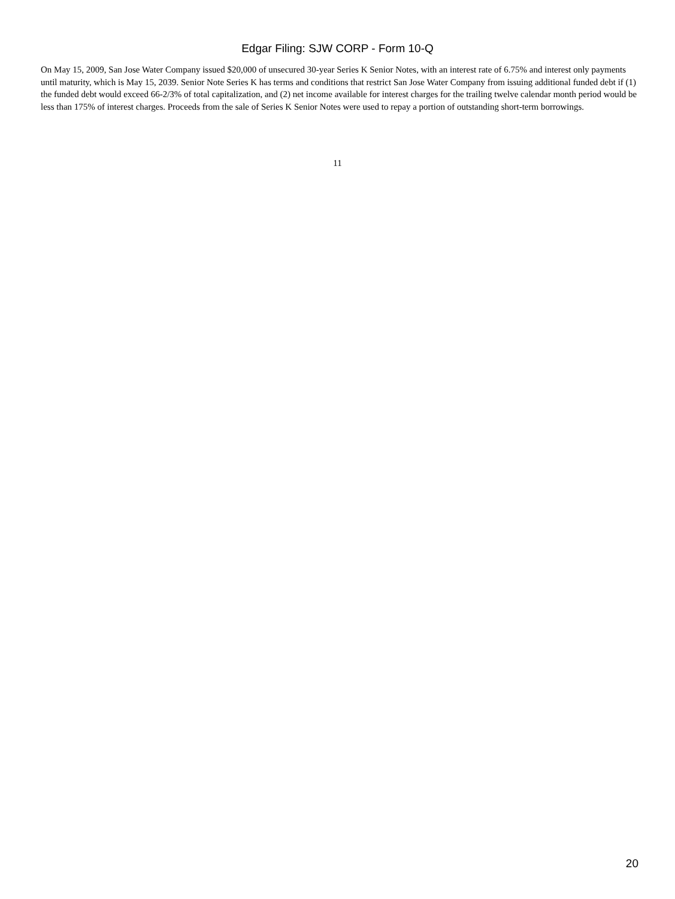Edgar Filing: SJW CORP - Form 10-Q
On May 15, 2009, San Jose Water Company issued $20,000 of unsecured 30-year Series K Senior Notes, with an interest rate of 6.75% and interest only payments until maturity, which is May 15, 2039. Senior Note Series K has terms and conditions that restrict San Jose Water Company from issuing additional funded debt if (1) the funded debt would exceed 66-2/3% of total capitalization, and (2) net income available for interest charges for the trailing twelve calendar month period would be less than 175% of interest charges. Proceeds from the sale of Series K Senior Notes were used to repay a portion of outstanding short-term borrowings.
11
20